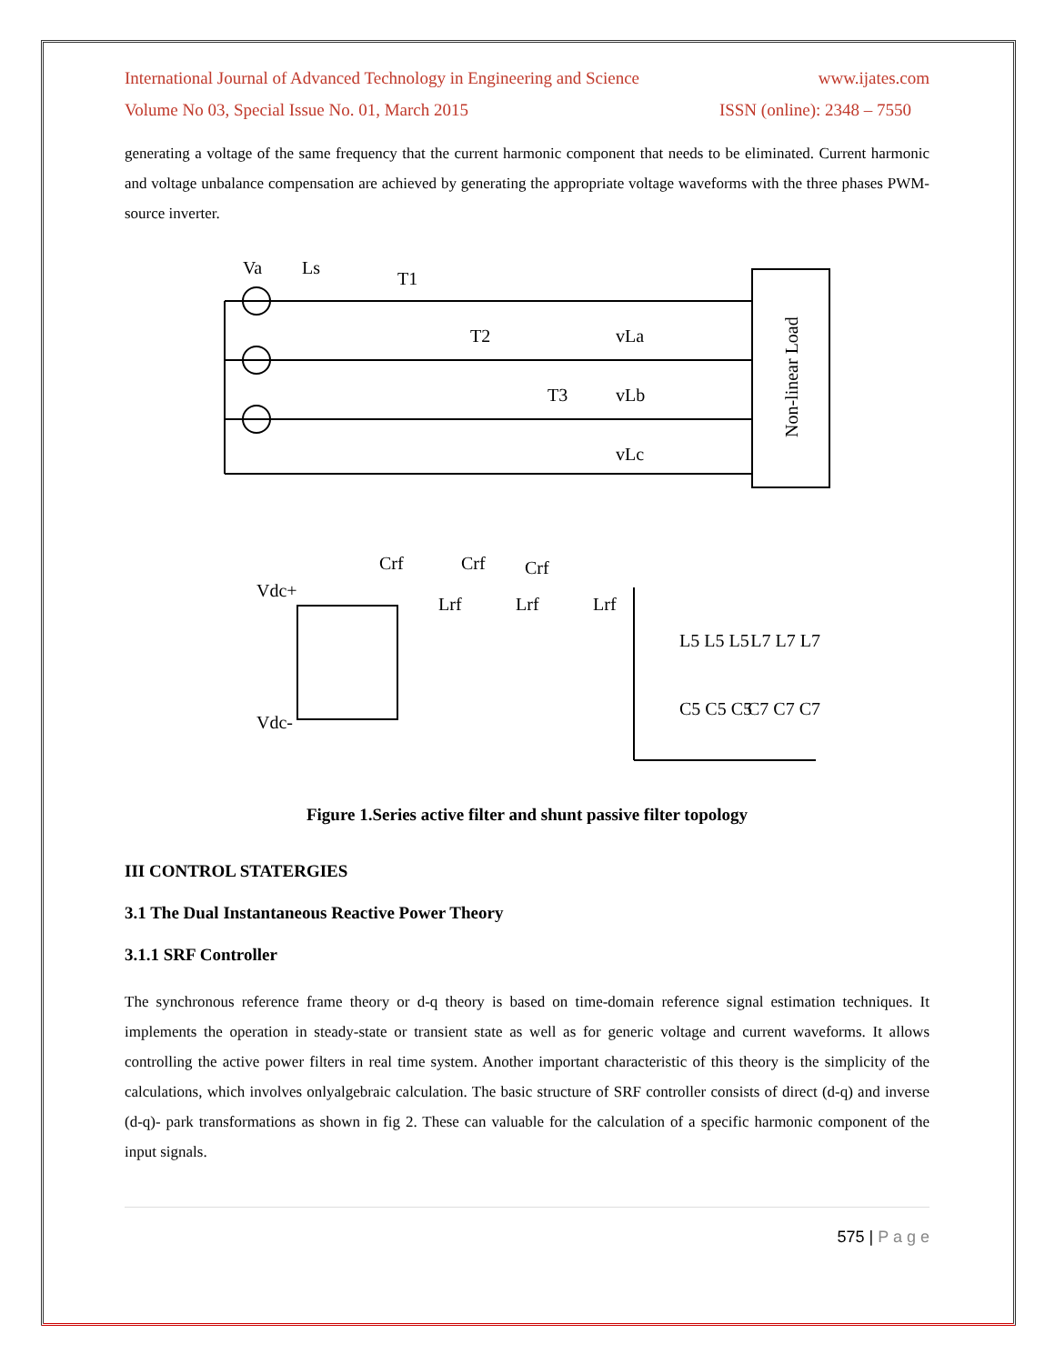International Journal of Advanced Technology in Engineering and Science www.ijates.com
Volume No 03, Special Issue No. 01, March 2015 ISSN (online): 2348 – 7550
generating a voltage of the same frequency that the current harmonic component that needs to be eliminated. Current harmonic and voltage unbalance compensation are achieved by generating the appropriate voltage waveforms with the three phases PWM-source inverter.
Va
Ls
T1
T2
T3
vLa
vLb
vLc
Crf
Crf
Crf
Lrf
Lrf
Lrf
Vdc+
Vdc-
L5 L5 L5
C5 C5 C5
L7 L7 L7
C7 C7 C7
Non-linear Load
Figure 1.Series active filter and shunt passive filter topology
III CONTROL STATERGIES
3.1 The Dual Instantaneous Reactive Power Theory
3.1.1 SRF Controller
The synchronous reference frame theory or d-q theory is based on time-domain reference signal estimation techniques. It implements the operation in steady-state or transient state as well as for generic voltage and current waveforms. It allows controlling the active power filters in real time system. Another important characteristic of this theory is the simplicity of the calculations, which involves onlyalgebraic calculation. The basic structure of SRF controller consists of direct (d-q) and inverse (d-q)- park transformations as shown in fig 2. These can valuable for the calculation of a specific harmonic component of the input signals.
575 | P a g e